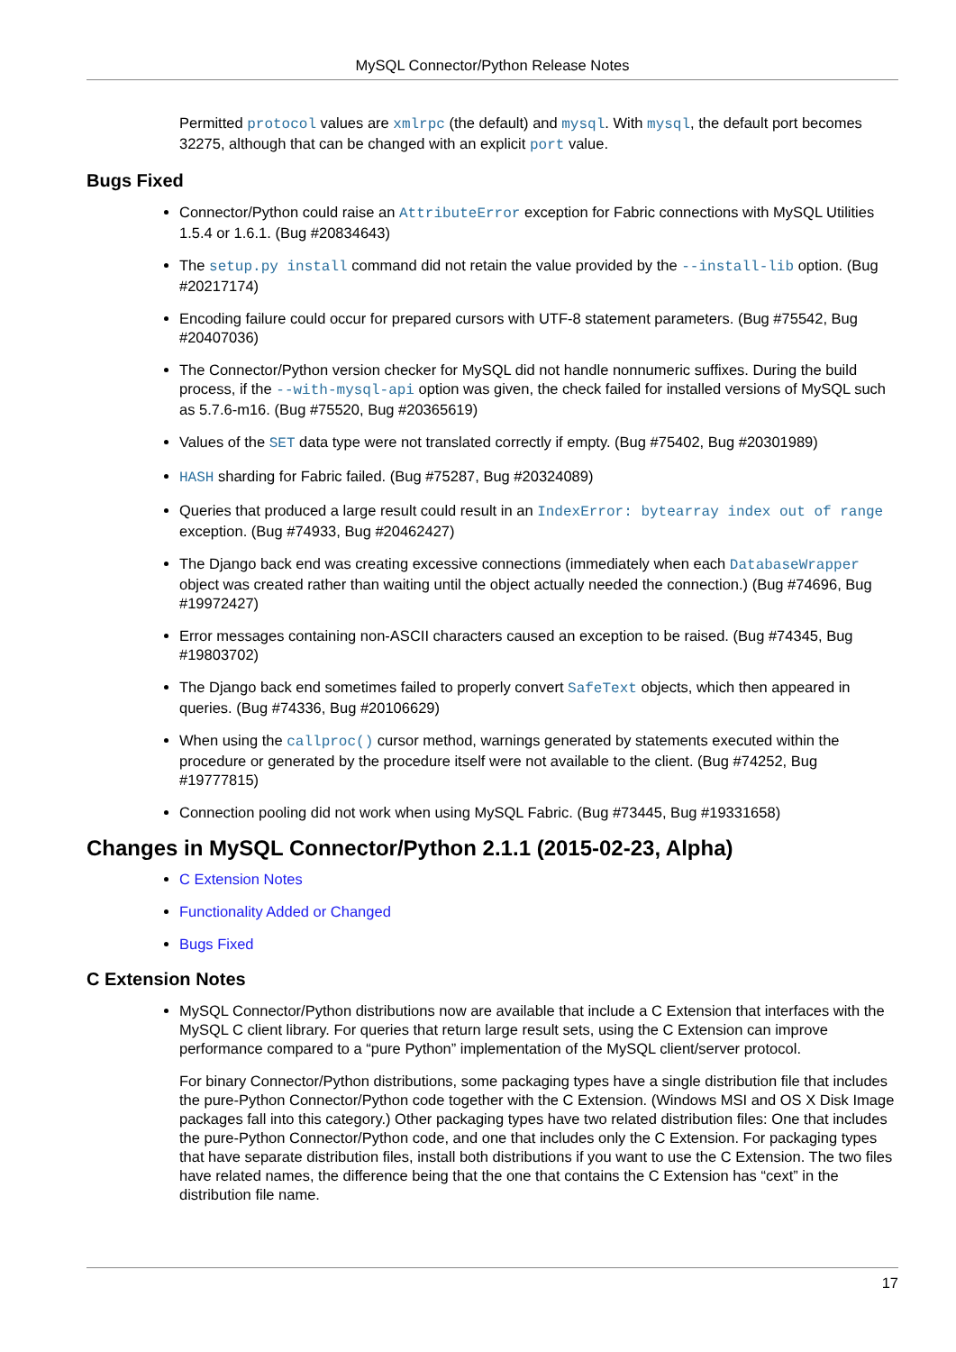MySQL Connector/Python Release Notes
Permitted protocol values are xmlrpc (the default) and mysql. With mysql, the default port becomes 32275, although that can be changed with an explicit port value.
Bugs Fixed
Connector/Python could raise an AttributeError exception for Fabric connections with MySQL Utilities 1.5.4 or 1.6.1. (Bug #20834643)
The setup.py install command did not retain the value provided by the --install-lib option. (Bug #20217174)
Encoding failure could occur for prepared cursors with UTF-8 statement parameters. (Bug #75542, Bug #20407036)
The Connector/Python version checker for MySQL did not handle nonnumeric suffixes. During the build process, if the --with-mysql-api option was given, the check failed for installed versions of MySQL such as 5.7.6-m16. (Bug #75520, Bug #20365619)
Values of the SET data type were not translated correctly if empty. (Bug #75402, Bug #20301989)
HASH sharding for Fabric failed. (Bug #75287, Bug #20324089)
Queries that produced a large result could result in an IndexError: bytearray index out of range exception. (Bug #74933, Bug #20462427)
The Django back end was creating excessive connections (immediately when each DatabaseWrapper object was created rather than waiting until the object actually needed the connection.) (Bug #74696, Bug #19972427)
Error messages containing non-ASCII characters caused an exception to be raised. (Bug #74345, Bug #19803702)
The Django back end sometimes failed to properly convert SafeText objects, which then appeared in queries. (Bug #74336, Bug #20106629)
When using the callproc() cursor method, warnings generated by statements executed within the procedure or generated by the procedure itself were not available to the client. (Bug #74252, Bug #19777815)
Connection pooling did not work when using MySQL Fabric. (Bug #73445, Bug #19331658)
Changes in MySQL Connector/Python 2.1.1 (2015-02-23, Alpha)
C Extension Notes
Functionality Added or Changed
Bugs Fixed
C Extension Notes
MySQL Connector/Python distributions now are available that include a C Extension that interfaces with the MySQL C client library. For queries that return large result sets, using the C Extension can improve performance compared to a “pure Python” implementation of the MySQL client/server protocol.
For binary Connector/Python distributions, some packaging types have a single distribution file that includes the pure-Python Connector/Python code together with the C Extension. (Windows MSI and OS X Disk Image packages fall into this category.) Other packaging types have two related distribution files: One that includes the pure-Python Connector/Python code, and one that includes only the C Extension. For packaging types that have separate distribution files, install both distributions if you want to use the C Extension. The two files have related names, the difference being that the one that contains the C Extension has “cext” in the distribution file name.
17